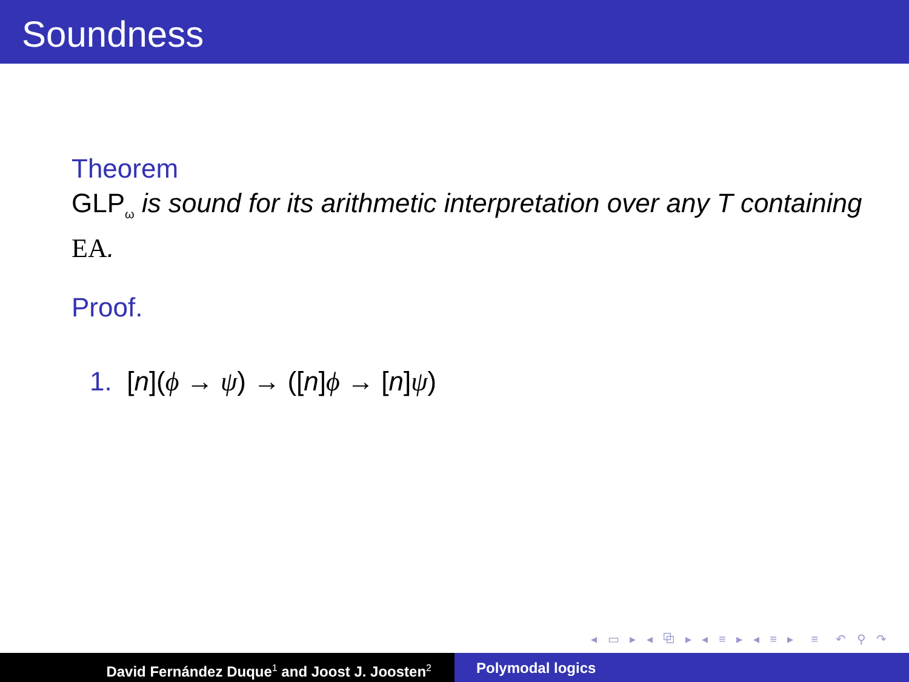Soundness
Theorem
GLP<sub>ω</sub> is sound for its arithmetic interpretation over any T containing EA.
Proof.
1. [n](ϕ → ψ) → ([n]ϕ → [n]ψ)
◂ ▭ ▸ ◂ ⧉ ▸ ◂ ≡ ▸ ◂ ≡ ▸ ≡ ↶ ⚲ ↷
David Fernández Duque<sup>1</sup> and Joost J. Joosten<sup>2</sup>
Polymodal logics